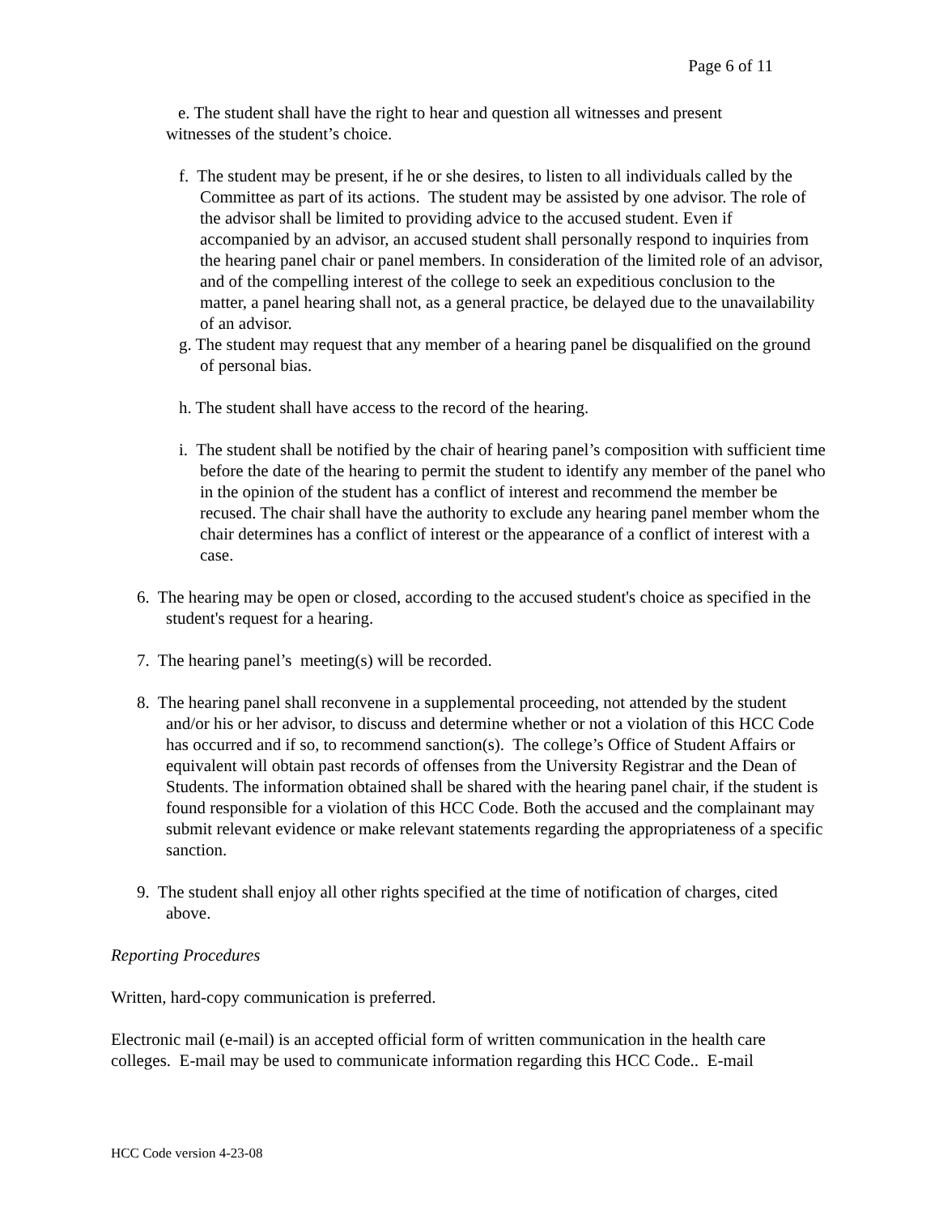Page 6 of 11
e. The student shall have the right to hear and question all witnesses and present
witnesses of the student’s choice.
f. The student may be present, if he or she desires, to listen to all individuals called by the Committee as part of its actions. The student may be assisted by one advisor. The role of the advisor shall be limited to providing advice to the accused student. Even if accompanied by an advisor, an accused student shall personally respond to inquiries from the hearing panel chair or panel members. In consideration of the limited role of an advisor, and of the compelling interest of the college to seek an expeditious conclusion to the matter, a panel hearing shall not, as a general practice, be delayed due to the unavailability of an advisor.
g. The student may request that any member of a hearing panel be disqualified on the ground of personal bias.
h. The student shall have access to the record of the hearing.
i. The student shall be notified by the chair of hearing panel’s composition with sufficient time before the date of the hearing to permit the student to identify any member of the panel who in the opinion of the student has a conflict of interest and recommend the member be recused. The chair shall have the authority to exclude any hearing panel member whom the chair determines has a conflict of interest or the appearance of a conflict of interest with a case.
6. The hearing may be open or closed, according to the accused student's choice as specified in the student's request for a hearing.
7. The hearing panel’s meeting(s) will be recorded.
8. The hearing panel shall reconvene in a supplemental proceeding, not attended by the student and/or his or her advisor, to discuss and determine whether or not a violation of this HCC Code has occurred and if so, to recommend sanction(s). The college’s Office of Student Affairs or equivalent will obtain past records of offenses from the University Registrar and the Dean of Students. The information obtained shall be shared with the hearing panel chair, if the student is found responsible for a violation of this HCC Code. Both the accused and the complainant may submit relevant evidence or make relevant statements regarding the appropriateness of a specific sanction.
9. The student shall enjoy all other rights specified at the time of notification of charges, cited above.
Reporting Procedures
Written, hard-copy communication is preferred.
Electronic mail (e-mail) is an accepted official form of written communication in the health care colleges. E-mail may be used to communicate information regarding this HCC Code.. E-mail
HCC Code version 4-23-08